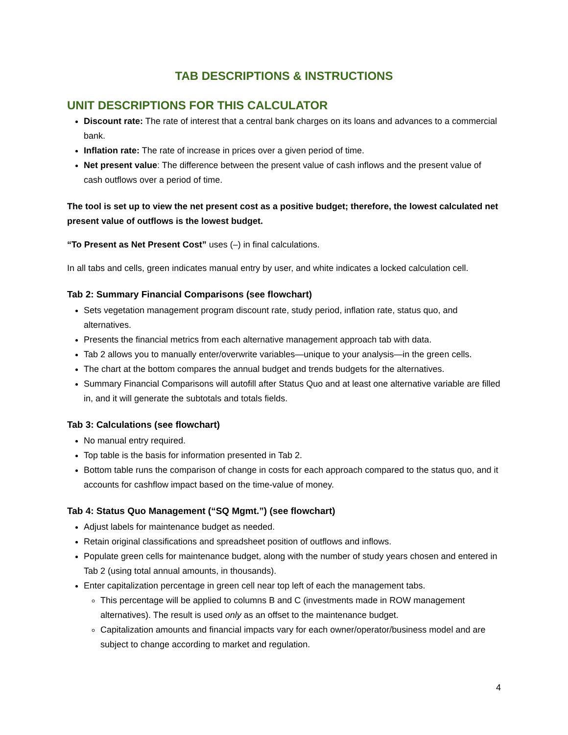TAB DESCRIPTIONS & INSTRUCTIONS
UNIT DESCRIPTIONS FOR THIS CALCULATOR
Discount rate: The rate of interest that a central bank charges on its loans and advances to a commercial bank.
Inflation rate: The rate of increase in prices over a given period of time.
Net present value: The difference between the present value of cash inflows and the present value of cash outflows over a period of time.
The tool is set up to view the net present cost as a positive budget; therefore, the lowest calculated net present value of outflows is the lowest budget.
“To Present as Net Present Cost” uses (–) in final calculations.
In all tabs and cells, green indicates manual entry by user, and white indicates a locked calculation cell.
Tab 2: Summary Financial Comparisons (see flowchart)
Sets vegetation management program discount rate, study period, inflation rate, status quo, and alternatives.
Presents the financial metrics from each alternative management approach tab with data.
Tab 2 allows you to manually enter/overwrite variables—unique to your analysis—in the green cells.
The chart at the bottom compares the annual budget and trends budgets for the alternatives.
Summary Financial Comparisons will autofill after Status Quo and at least one alternative variable are filled in, and it will generate the subtotals and totals fields.
Tab 3: Calculations (see flowchart)
No manual entry required.
Top table is the basis for information presented in Tab 2.
Bottom table runs the comparison of change in costs for each approach compared to the status quo, and it accounts for cashflow impact based on the time-value of money.
Tab 4: Status Quo Management (“SQ Mgmt.”) (see flowchart)
Adjust labels for maintenance budget as needed.
Retain original classifications and spreadsheet position of outflows and inflows.
Populate green cells for maintenance budget, along with the number of study years chosen and entered in Tab 2 (using total annual amounts, in thousands).
Enter capitalization percentage in green cell near top left of each the management tabs.
This percentage will be applied to columns B and C (investments made in ROW management alternatives). The result is used only as an offset to the maintenance budget.
Capitalization amounts and financial impacts vary for each owner/operator/business model and are subject to change according to market and regulation.
4